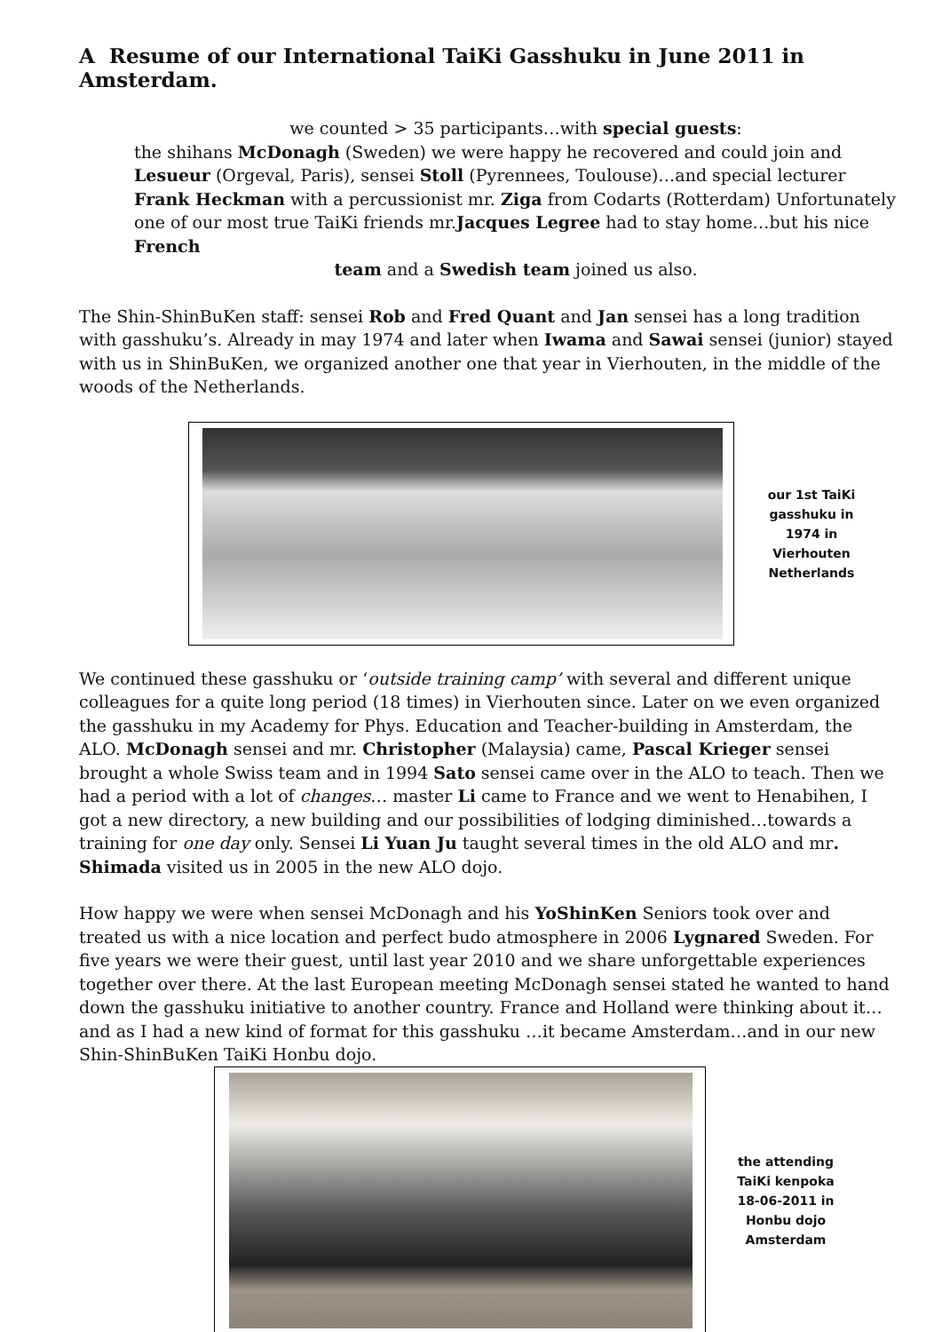A Resume of our International TaiKi Gasshuku in June 2011 in Amsterdam.
we counted > 35 participants…with special guests:
the shihans McDonagh (Sweden) we were happy he recovered and could join and Lesueur (Orgeval, Paris), sensei Stoll (Pyrennees, Toulouse)…and special lecturer Frank Heckman with a percussionist mr. Ziga from Codarts (Rotterdam) Unfortunately one of our most true TaiKi friends mr.Jacques Legree had to stay home…but his nice French
team and a Swedish team joined us also.
The Shin-ShinBuKen staff: sensei Rob and Fred Quant and Jan sensei has a long tradition with gasshuku’s. Already in may 1974 and later when Iwama and Sawai sensei (junior) stayed with us in ShinBuKen, we organized another one that year in Vierhouten, in the middle of the woods of the Netherlands.
our 1st TaiKi gasshuku in 1974 in Vierhouten Netherlands
We continued these gasshuku or ‘outside training camp’ with several and different unique colleagues for a quite long period (18 times) in Vierhouten since. Later on we even organized the gasshuku in my Academy for Phys. Education and Teacher-building in Amsterdam, the ALO. McDonagh sensei and mr. Christopher (Malaysia) came, Pascal Krieger sensei brought a whole Swiss team and in 1994 Sato sensei came over in the ALO to teach. Then we had a period with a lot of changes… master Li came to France and we went to Henabihen, I got a new directory, a new building and our possibilities of lodging diminished…towards a training for one day only. Sensei Li Yuan Ju taught several times in the old ALO and mr. Shimada visited us in 2005 in the new ALO dojo.
How happy we were when sensei McDonagh and his YoShinKen Seniors took over and treated us with a nice location and perfect budo atmosphere in 2006 Lygnared Sweden. For five years we were their guest, until last year 2010 and we share unforgettable experiences together over there. At the last European meeting McDonagh sensei stated he wanted to hand down the gasshuku initiative to another country. France and Holland were thinking about it…and as I had a new kind of format for this gasshuku …it became Amsterdam…and in our new Shin-ShinBuKen TaiKi Honbu dojo.
the attending TaiKi kenpoka 18-06-2011 in Honbu dojo Amsterdam